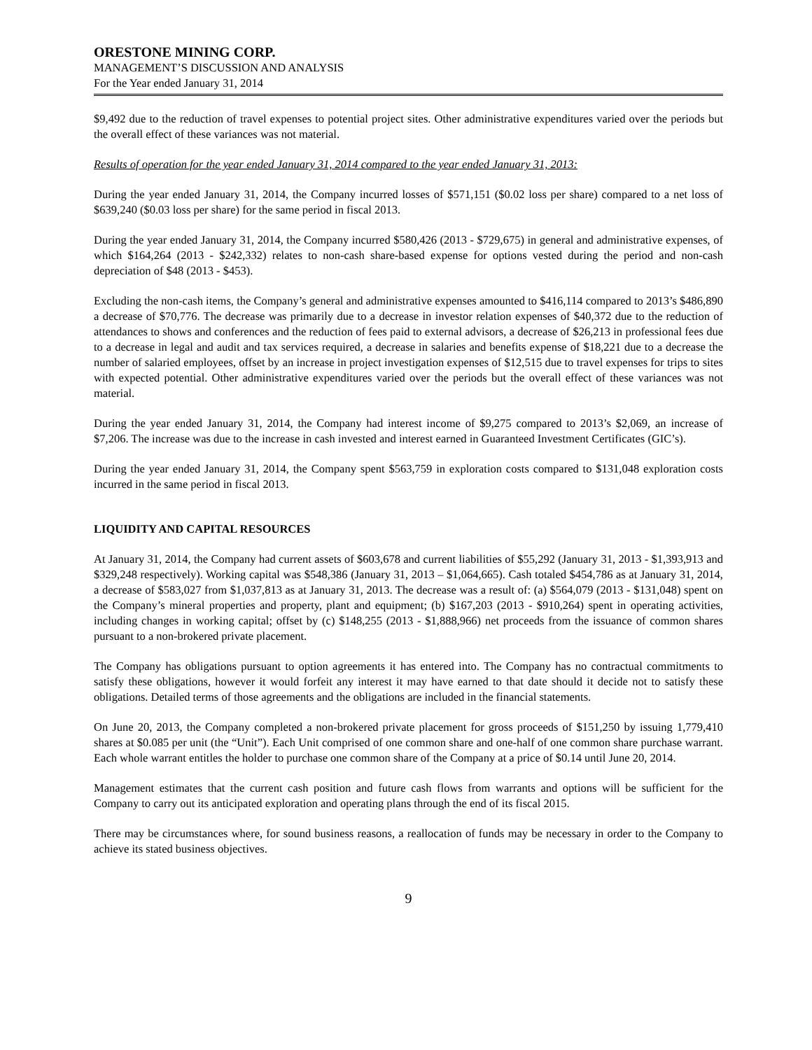ORESTONE MINING CORP.
MANAGEMENT’S DISCUSSION AND ANALYSIS
For the Year ended January 31, 2014
$9,492 due to the reduction of travel expenses to potential project sites. Other administrative expenditures varied over the periods but the overall effect of these variances was not material.
Results of operation for the year ended January 31, 2014 compared to the year ended January 31, 2013:
During the year ended January 31, 2014, the Company incurred losses of $571,151 ($0.02 loss per share) compared to a net loss of $639,240 ($0.03 loss per share) for the same period in fiscal 2013.
During the year ended January 31, 2014, the Company incurred $580,426 (2013 - $729,675) in general and administrative expenses, of which $164,264 (2013 - $242,332) relates to non-cash share-based expense for options vested during the period and non-cash depreciation of $48 (2013 - $453).
Excluding the non-cash items, the Company’s general and administrative expenses amounted to $416,114 compared to 2013’s $486,890 a decrease of $70,776. The decrease was primarily due to a decrease in investor relation expenses of $40,372 due to the reduction of attendances to shows and conferences and the reduction of fees paid to external advisors, a decrease of $26,213 in professional fees due to a decrease in legal and audit and tax services required, a decrease in salaries and benefits expense of $18,221 due to a decrease the number of salaried employees, offset by an increase in project investigation expenses of $12,515 due to travel expenses for trips to sites with expected potential. Other administrative expenditures varied over the periods but the overall effect of these variances was not material.
During the year ended January 31, 2014, the Company had interest income of $9,275 compared to 2013’s $2,069, an increase of $7,206. The increase was due to the increase in cash invested and interest earned in Guaranteed Investment Certificates (GIC’s).
During the year ended January 31, 2014, the Company spent $563,759 in exploration costs compared to $131,048 exploration costs incurred in the same period in fiscal 2013.
LIQUIDITY AND CAPITAL RESOURCES
At January 31, 2014, the Company had current assets of $603,678 and current liabilities of $55,292 (January 31, 2013 - $1,393,913 and $329,248 respectively). Working capital was $548,386 (January 31, 2013 – $1,064,665). Cash totaled $454,786 as at January 31, 2014, a decrease of $583,027 from $1,037,813 as at January 31, 2013. The decrease was a result of: (a) $564,079 (2013 - $131,048) spent on the Company’s mineral properties and property, plant and equipment; (b) $167,203 (2013 - $910,264) spent in operating activities, including changes in working capital; offset by (c) $148,255 (2013 - $1,888,966) net proceeds from the issuance of common shares pursuant to a non-brokered private placement.
The Company has obligations pursuant to option agreements it has entered into. The Company has no contractual commitments to satisfy these obligations, however it would forfeit any interest it may have earned to that date should it decide not to satisfy these obligations. Detailed terms of those agreements and the obligations are included in the financial statements.
On June 20, 2013, the Company completed a non-brokered private placement for gross proceeds of $151,250 by issuing 1,779,410 shares at $0.085 per unit (the “Unit”). Each Unit comprised of one common share and one-half of one common share purchase warrant. Each whole warrant entitles the holder to purchase one common share of the Company at a price of $0.14 until June 20, 2014.
Management estimates that the current cash position and future cash flows from warrants and options will be sufficient for the Company to carry out its anticipated exploration and operating plans through the end of its fiscal 2015.
There may be circumstances where, for sound business reasons, a reallocation of funds may be necessary in order to the Company to achieve its stated business objectives.
9